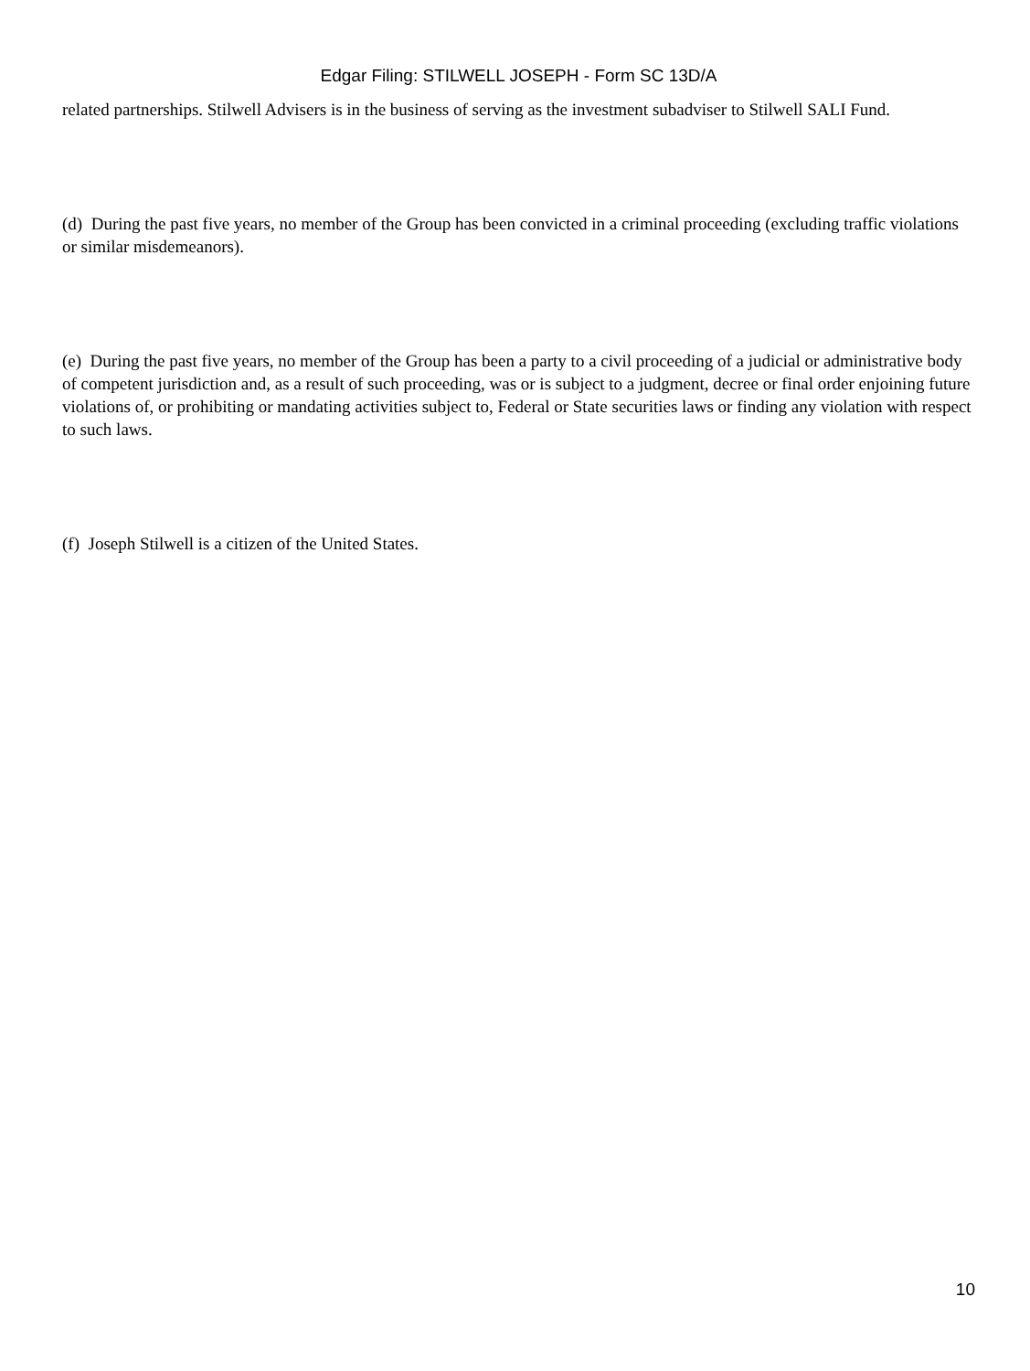Edgar Filing: STILWELL JOSEPH - Form SC 13D/A
related partnerships. Stilwell Advisers is in the business of serving as the investment subadviser to Stilwell SALI Fund.
(d) During the past five years, no member of the Group has been convicted in a criminal proceeding (excluding traffic violations or similar misdemeanors).
(e) During the past five years, no member of the Group has been a party to a civil proceeding of a judicial or administrative body of competent jurisdiction and, as a result of such proceeding, was or is subject to a judgment, decree or final order enjoining future violations of, or prohibiting or mandating activities subject to, Federal or State securities laws or finding any violation with respect to such laws.
(f) Joseph Stilwell is a citizen of the United States.
10